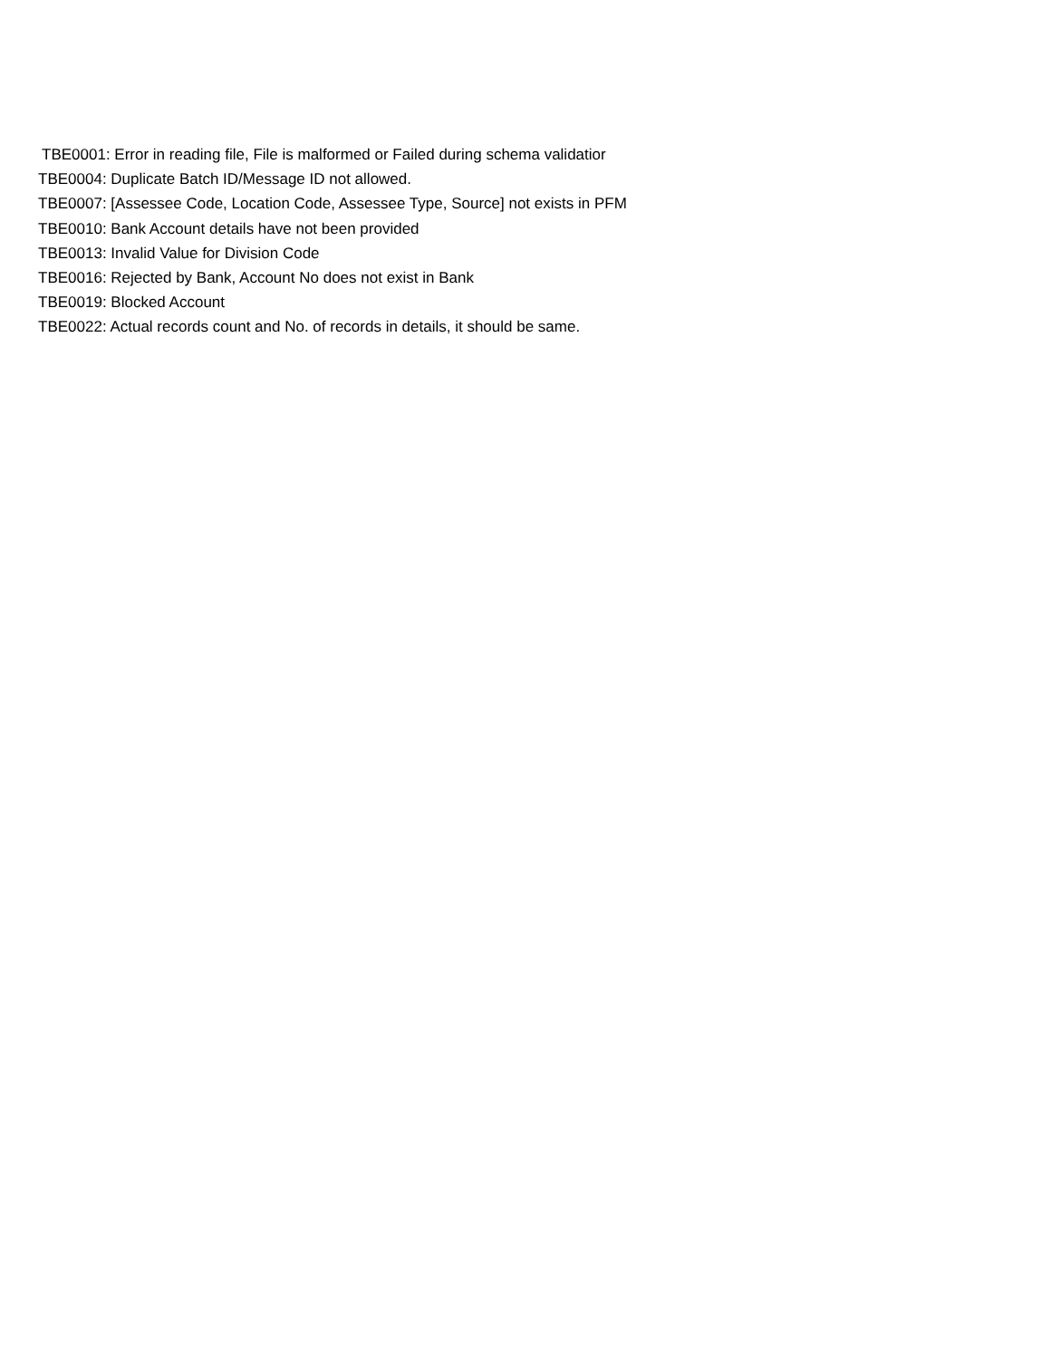TBE0001: Error in reading file, File is malformed or Failed during schema validatior
TBE0004: Duplicate Batch ID/Message ID not allowed.
TBE0007: [Assessee Code, Location Code, Assessee Type, Source] not exists in PFM
TBE0010: Bank Account details have not been provided
TBE0013: Invalid Value for Division Code
TBE0016: Rejected by Bank, Account No does not exist in Bank
TBE0019: Blocked Account
TBE0022: Actual records count and No. of records in details, it should be same.